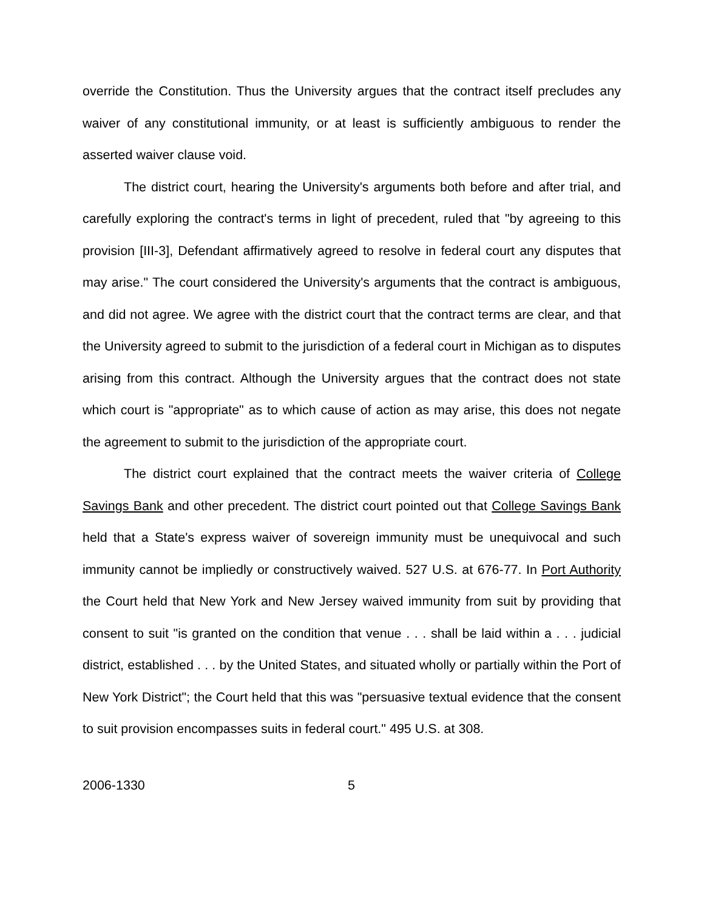override the Constitution. Thus the University argues that the contract itself precludes any waiver of any constitutional immunity, or at least is sufficiently ambiguous to render the asserted waiver clause void.
The district court, hearing the University's arguments both before and after trial, and carefully exploring the contract's terms in light of precedent, ruled that "by agreeing to this provision [III-3], Defendant affirmatively agreed to resolve in federal court any disputes that may arise." The court considered the University's arguments that the contract is ambiguous, and did not agree. We agree with the district court that the contract terms are clear, and that the University agreed to submit to the jurisdiction of a federal court in Michigan as to disputes arising from this contract. Although the University argues that the contract does not state which court is "appropriate" as to which cause of action as may arise, this does not negate the agreement to submit to the jurisdiction of the appropriate court.
The district court explained that the contract meets the waiver criteria of College Savings Bank and other precedent. The district court pointed out that College Savings Bank held that a State's express waiver of sovereign immunity must be unequivocal and such immunity cannot be impliedly or constructively waived. 527 U.S. at 676-77. In Port Authority the Court held that New York and New Jersey waived immunity from suit by providing that consent to suit "is granted on the condition that venue . . . shall be laid within a . . . judicial district, established . . . by the United States, and situated wholly or partially within the Port of New York District"; the Court held that this was "persuasive textual evidence that the consent to suit provision encompasses suits in federal court." 495 U.S. at 308.
2006-1330 5